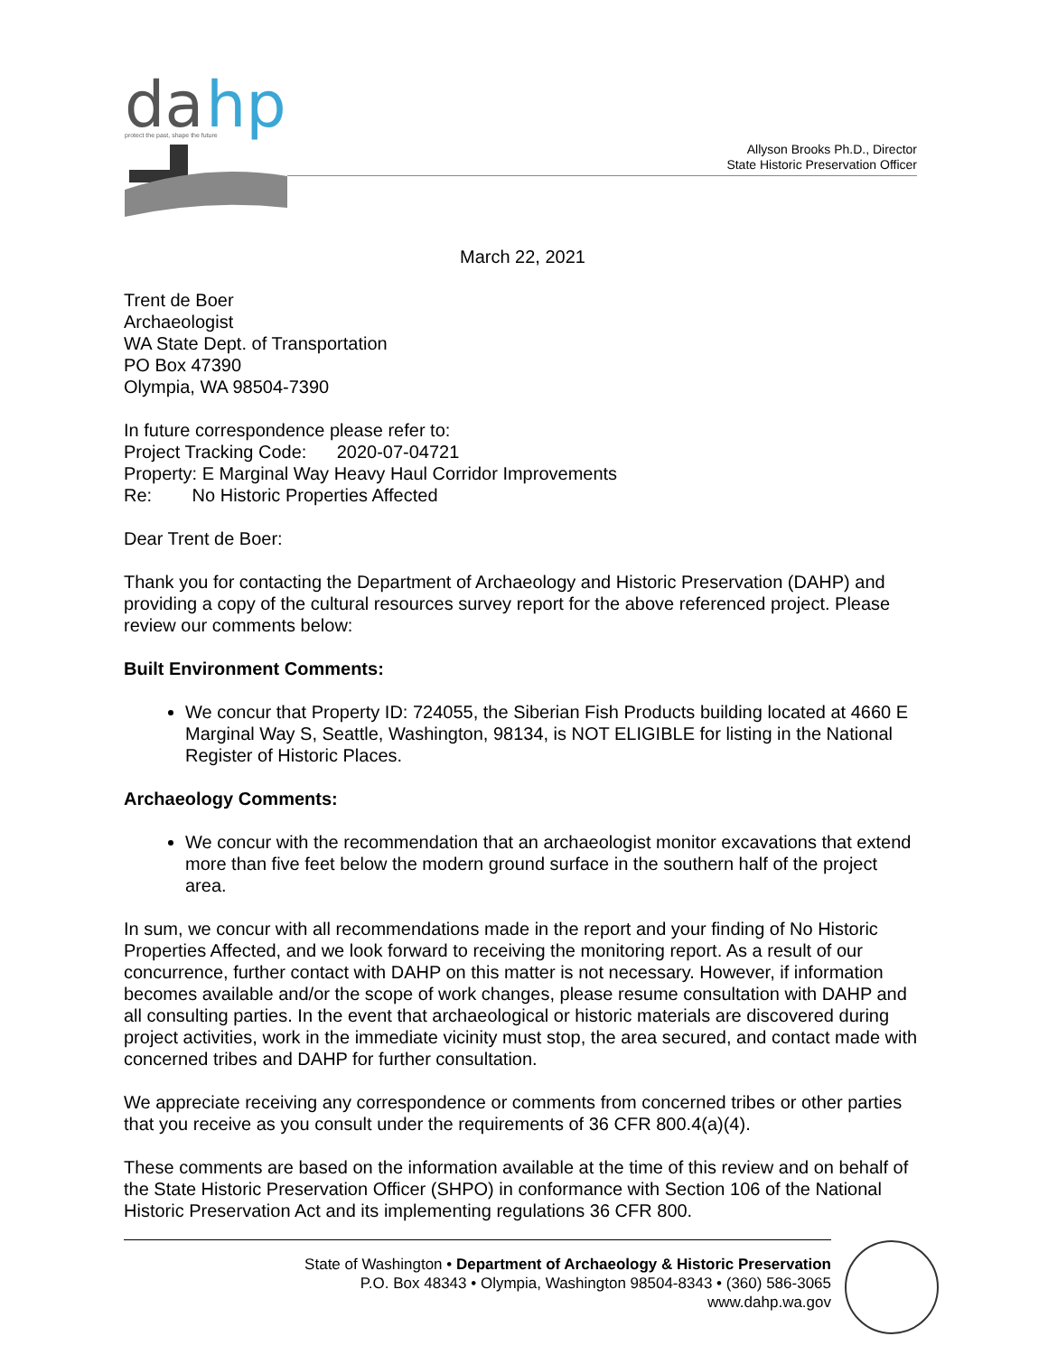da
hp
protect the past, shape the future
Allyson Brooks Ph.D., Director
State Historic Preservation Officer
March 22, 2021
Trent de Boer
Archaeologist
WA State Dept. of Transportation
PO Box 47390
Olympia, WA 98504-7390
In future correspondence please refer to:
Project Tracking Code: 2020-07-04721
Property: E Marginal Way Heavy Haul Corridor Improvements
Re: No Historic Properties Affected
Dear Trent de Boer:
Thank you for contacting the Department of Archaeology and Historic Preservation (DAHP) and providing a copy of the cultural resources survey report for the above referenced project. Please review our comments below:
Built Environment Comments:
We concur that Property ID: 724055, the Siberian Fish Products building located at 4660 E Marginal Way S, Seattle, Washington, 98134, is NOT ELIGIBLE for listing in the National Register of Historic Places.
Archaeology Comments:
We concur with the recommendation that an archaeologist monitor excavations that extend more than five feet below the modern ground surface in the southern half of the project area.
In sum, we concur with all recommendations made in the report and your finding of No Historic Properties Affected, and we look forward to receiving the monitoring report. As a result of our concurrence, further contact with DAHP on this matter is not necessary. However, if information becomes available and/or the scope of work changes, please resume consultation with DAHP and all consulting parties. In the event that archaeological or historic materials are discovered during project activities, work in the immediate vicinity must stop, the area secured, and contact made with concerned tribes and DAHP for further consultation.
We appreciate receiving any correspondence or comments from concerned tribes or other parties that you receive as you consult under the requirements of 36 CFR 800.4(a)(4).
These comments are based on the information available at the time of this review and on behalf of the State Historic Preservation Officer (SHPO) in conformance with Section 106 of the National Historic Preservation Act and its implementing regulations 36 CFR 800.
State of Washington • Department of Archaeology & Historic Preservation
P.O. Box 48343 • Olympia, Washington 98504-8343 • (360) 586-3065
www.dahp.wa.gov